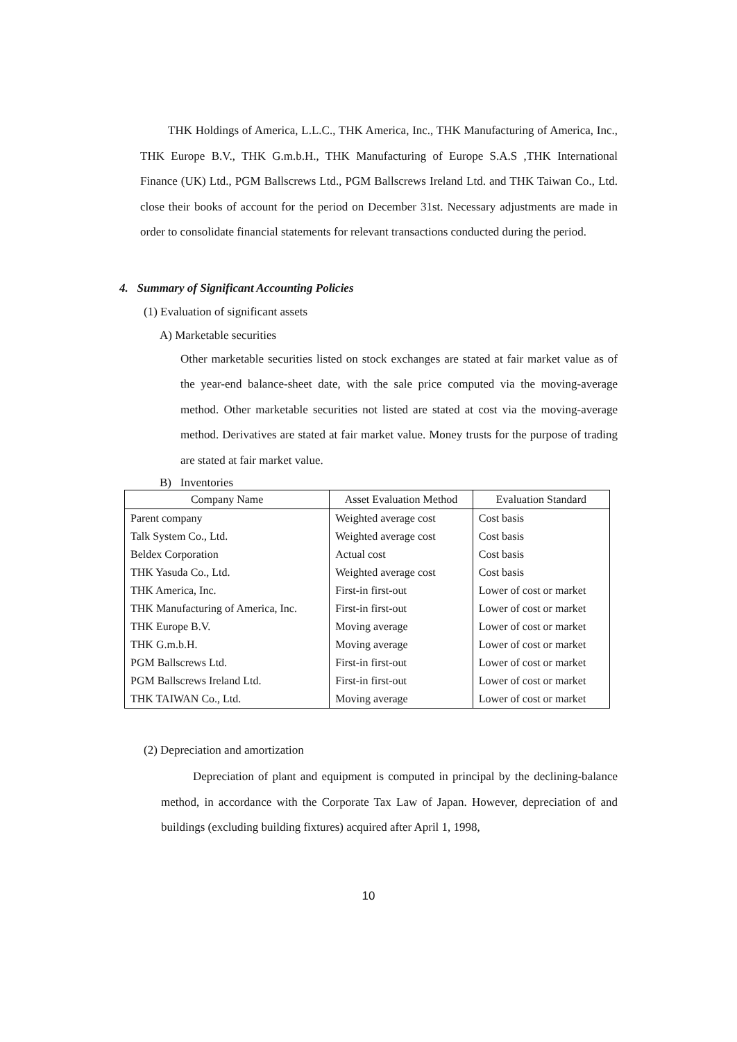THK Holdings of America, L.L.C., THK America, Inc., THK Manufacturing of America, Inc., THK Europe B.V., THK G.m.b.H., THK Manufacturing of Europe S.A.S ,THK International Finance (UK) Ltd., PGM Ballscrews Ltd., PGM Ballscrews Ireland Ltd. and THK Taiwan Co., Ltd. close their books of account for the period on December 31st. Necessary adjustments are made in order to consolidate financial statements for relevant transactions conducted during the period.
4. Summary of Significant Accounting Policies
(1) Evaluation of significant assets
A) Marketable securities
Other marketable securities listed on stock exchanges are stated at fair market value as of the year-end balance-sheet date, with the sale price computed via the moving-average method. Other marketable securities not listed are stated at cost via the moving-average method. Derivatives are stated at fair market value. Money trusts for the purpose of trading are stated at fair market value.
B) Inventories
| Company Name | Asset Evaluation Method | Evaluation Standard |
| --- | --- | --- |
| Parent company | Weighted average cost | Cost basis |
| Talk System Co., Ltd. | Weighted average cost | Cost basis |
| Beldex Corporation | Actual cost | Cost basis |
| THK Yasuda Co., Ltd. | Weighted average cost | Cost basis |
| THK America, Inc. | First-in first-out | Lower of cost or market |
| THK Manufacturing of America, Inc. | First-in first-out | Lower of cost or market |
| THK Europe B.V. | Moving average | Lower of cost or market |
| THK G.m.b.H. | Moving average | Lower of cost or market |
| PGM Ballscrews Ltd. | First-in first-out | Lower of cost or market |
| PGM Ballscrews Ireland Ltd. | First-in first-out | Lower of cost or market |
| THK TAIWAN Co., Ltd. | Moving average | Lower of cost or market |
(2) Depreciation and amortization
Depreciation of plant and equipment is computed in principal by the declining-balance method, in accordance with the Corporate Tax Law of Japan. However, depreciation of and buildings (excluding building fixtures) acquired after April 1, 1998,
10